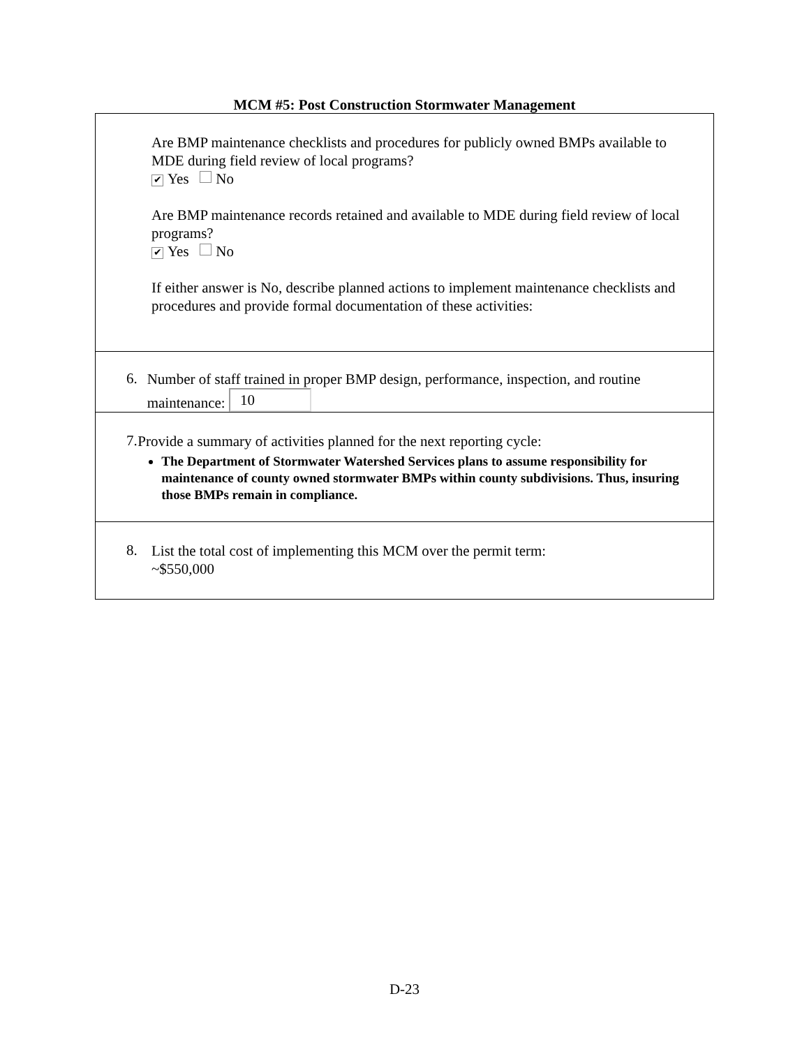MCM #5: Post Construction Stormwater Management
Are BMP maintenance checklists and procedures for publicly owned BMPs available to MDE during field review of local programs?
✔ Yes No
Are BMP maintenance records retained and available to MDE during field review of local programs?
✔ Yes No
If either answer is No, describe planned actions to implement maintenance checklists and procedures and provide formal documentation of these activities:
6.
Number of staff trained in proper BMP design, performance, inspection, and routine maintenance: 10
7.
Provide a summary of activities planned for the next reporting cycle:
The Department of Stormwater Watershed Services plans to assume responsibility for maintenance of county owned stormwater BMPs within county subdivisions. Thus, insuring those BMPs remain in compliance.
8.
List the total cost of implementing this MCM over the permit term:
~$550,000
D-23